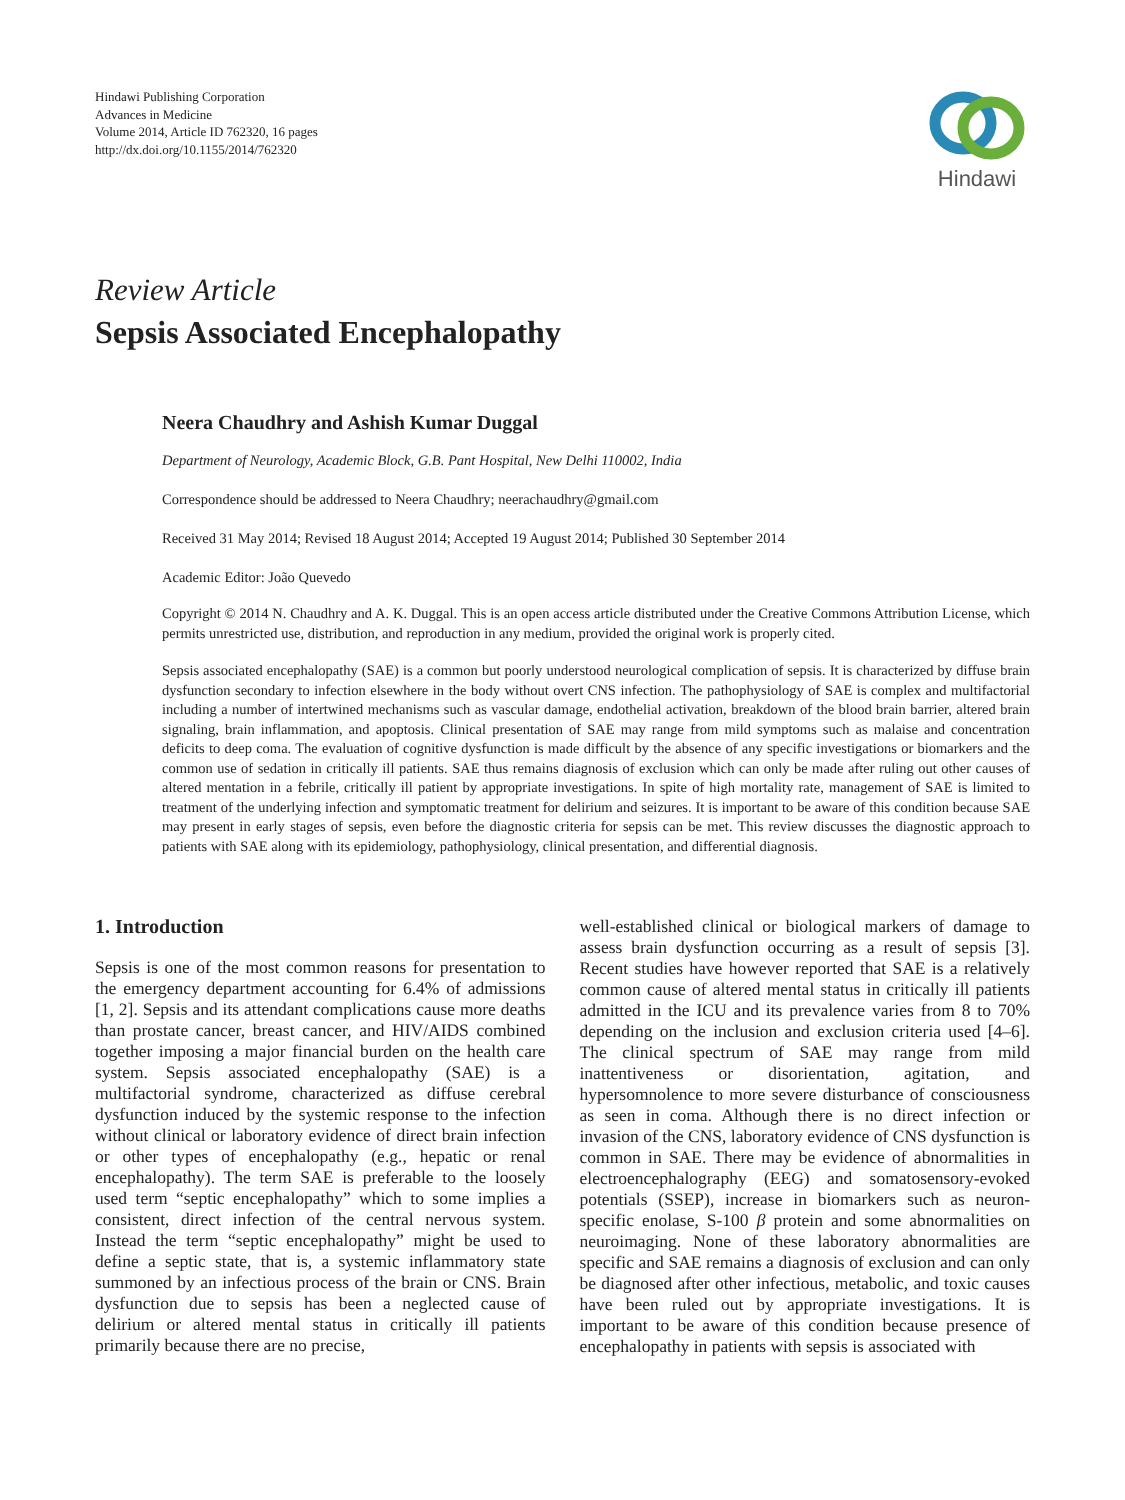Hindawi Publishing Corporation
Advances in Medicine
Volume 2014, Article ID 762320, 16 pages
http://dx.doi.org/10.1155/2014/762320
Hindawi
Review Article
Sepsis Associated Encephalopathy
Neera Chaudhry and Ashish Kumar Duggal
Department of Neurology, Academic Block, G.B. Pant Hospital, New Delhi 110002, India
Correspondence should be addressed to Neera Chaudhry; neerachaudhry@gmail.com
Received 31 May 2014; Revised 18 August 2014; Accepted 19 August 2014; Published 30 September 2014
Academic Editor: João Quevedo
Copyright © 2014 N. Chaudhry and A. K. Duggal. This is an open access article distributed under the Creative Commons Attribution License, which permits unrestricted use, distribution, and reproduction in any medium, provided the original work is properly cited.
Sepsis associated encephalopathy (SAE) is a common but poorly understood neurological complication of sepsis. It is characterized by diffuse brain dysfunction secondary to infection elsewhere in the body without overt CNS infection. The pathophysiology of SAE is complex and multifactorial including a number of intertwined mechanisms such as vascular damage, endothelial activation, breakdown of the blood brain barrier, altered brain signaling, brain inflammation, and apoptosis. Clinical presentation of SAE may range from mild symptoms such as malaise and concentration deficits to deep coma. The evaluation of cognitive dysfunction is made difficult by the absence of any specific investigations or biomarkers and the common use of sedation in critically ill patients. SAE thus remains diagnosis of exclusion which can only be made after ruling out other causes of altered mentation in a febrile, critically ill patient by appropriate investigations. In spite of high mortality rate, management of SAE is limited to treatment of the underlying infection and symptomatic treatment for delirium and seizures. It is important to be aware of this condition because SAE may present in early stages of sepsis, even before the diagnostic criteria for sepsis can be met. This review discusses the diagnostic approach to patients with SAE along with its epidemiology, pathophysiology, clinical presentation, and differential diagnosis.
1. Introduction
Sepsis is one of the most common reasons for presentation to the emergency department accounting for 6.4% of admissions [1, 2]. Sepsis and its attendant complications cause more deaths than prostate cancer, breast cancer, and HIV/AIDS combined together imposing a major financial burden on the health care system. Sepsis associated encephalopathy (SAE) is a multifactorial syndrome, characterized as diffuse cerebral dysfunction induced by the systemic response to the infection without clinical or laboratory evidence of direct brain infection or other types of encephalopathy (e.g., hepatic or renal encephalopathy). The term SAE is preferable to the loosely used term “septic encephalopathy” which to some implies a consistent, direct infection of the central nervous system. Instead the term “septic encephalopathy” might be used to define a septic state, that is, a systemic inflammatory state summoned by an infectious process of the brain or CNS. Brain dysfunction due to sepsis has been a neglected cause of delirium or altered mental status in critically ill patients primarily because there are no precise,
well-established clinical or biological markers of damage to assess brain dysfunction occurring as a result of sepsis [3]. Recent studies have however reported that SAE is a relatively common cause of altered mental status in critically ill patients admitted in the ICU and its prevalence varies from 8 to 70% depending on the inclusion and exclusion criteria used [4–6]. The clinical spectrum of SAE may range from mild inattentiveness or disorientation, agitation, and hypersomnolence to more severe disturbance of consciousness as seen in coma. Although there is no direct infection or invasion of the CNS, laboratory evidence of CNS dysfunction is common in SAE. There may be evidence of abnormalities in electroencephalography (EEG) and somatosensory-evoked potentials (SSEP), increase in biomarkers such as neuron-specific enolase, S-100 β protein and some abnormalities on neuroimaging. None of these laboratory abnormalities are specific and SAE remains a diagnosis of exclusion and can only be diagnosed after other infectious, metabolic, and toxic causes have been ruled out by appropriate investigations. It is important to be aware of this condition because presence of encephalopathy in patients with sepsis is associated with